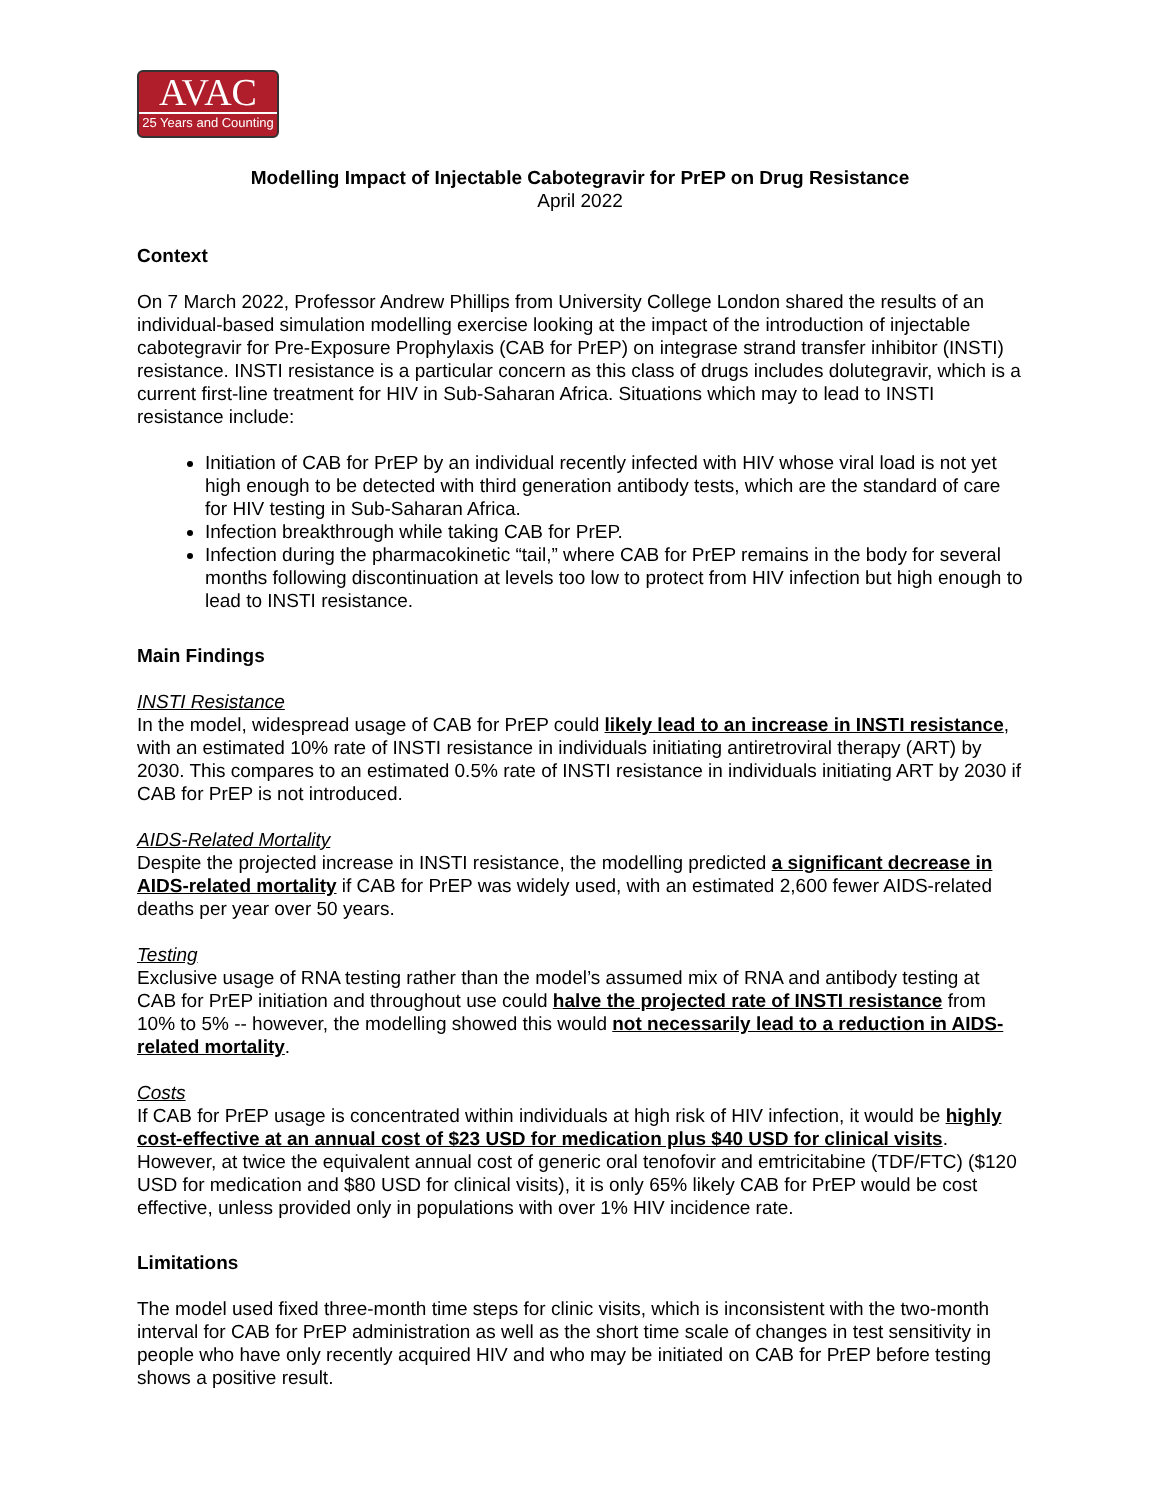AVAC
25 Years and Counting
Modelling Impact of Injectable Cabotegravir for PrEP on Drug Resistance
April 2022
Context
On 7 March 2022, Professor Andrew Phillips from University College London shared the results of an individual-based simulation modelling exercise looking at the impact of the introduction of injectable cabotegravir for Pre-Exposure Prophylaxis (CAB for PrEP) on integrase strand transfer inhibitor (INSTI) resistance. INSTI resistance is a particular concern as this class of drugs includes dolutegravir, which is a current first-line treatment for HIV in Sub-Saharan Africa. Situations which may to lead to INSTI resistance include:
Initiation of CAB for PrEP by an individual recently infected with HIV whose viral load is not yet high enough to be detected with third generation antibody tests, which are the standard of care for HIV testing in Sub-Saharan Africa.
Infection breakthrough while taking CAB for PrEP.
Infection during the pharmacokinetic “tail,” where CAB for PrEP remains in the body for several months following discontinuation at levels too low to protect from HIV infection but high enough to lead to INSTI resistance.
Main Findings
INSTI Resistance
In the model, widespread usage of CAB for PrEP could likely lead to an increase in INSTI resistance, with an estimated 10% rate of INSTI resistance in individuals initiating antiretroviral therapy (ART) by 2030. This compares to an estimated 0.5% rate of INSTI resistance in individuals initiating ART by 2030 if CAB for PrEP is not introduced.
AIDS-Related Mortality
Despite the projected increase in INSTI resistance, the modelling predicted a significant decrease in AIDS-related mortality if CAB for PrEP was widely used, with an estimated 2,600 fewer AIDS-related deaths per year over 50 years.
Testing
Exclusive usage of RNA testing rather than the model’s assumed mix of RNA and antibody testing at CAB for PrEP initiation and throughout use could halve the projected rate of INSTI resistance from 10% to 5% -- however, the modelling showed this would not necessarily lead to a reduction in AIDS-related mortality.
Costs
If CAB for PrEP usage is concentrated within individuals at high risk of HIV infection, it would be highly cost-effective at an annual cost of $23 USD for medication plus $40 USD for clinical visits. However, at twice the equivalent annual cost of generic oral tenofovir and emtricitabine (TDF/FTC) ($120 USD for medication and $80 USD for clinical visits), it is only 65% likely CAB for PrEP would be cost effective, unless provided only in populations with over 1% HIV incidence rate.
Limitations
The model used fixed three-month time steps for clinic visits, which is inconsistent with the two-month interval for CAB for PrEP administration as well as the short time scale of changes in test sensitivity in people who have only recently acquired HIV and who may be initiated on CAB for PrEP before testing shows a positive result.